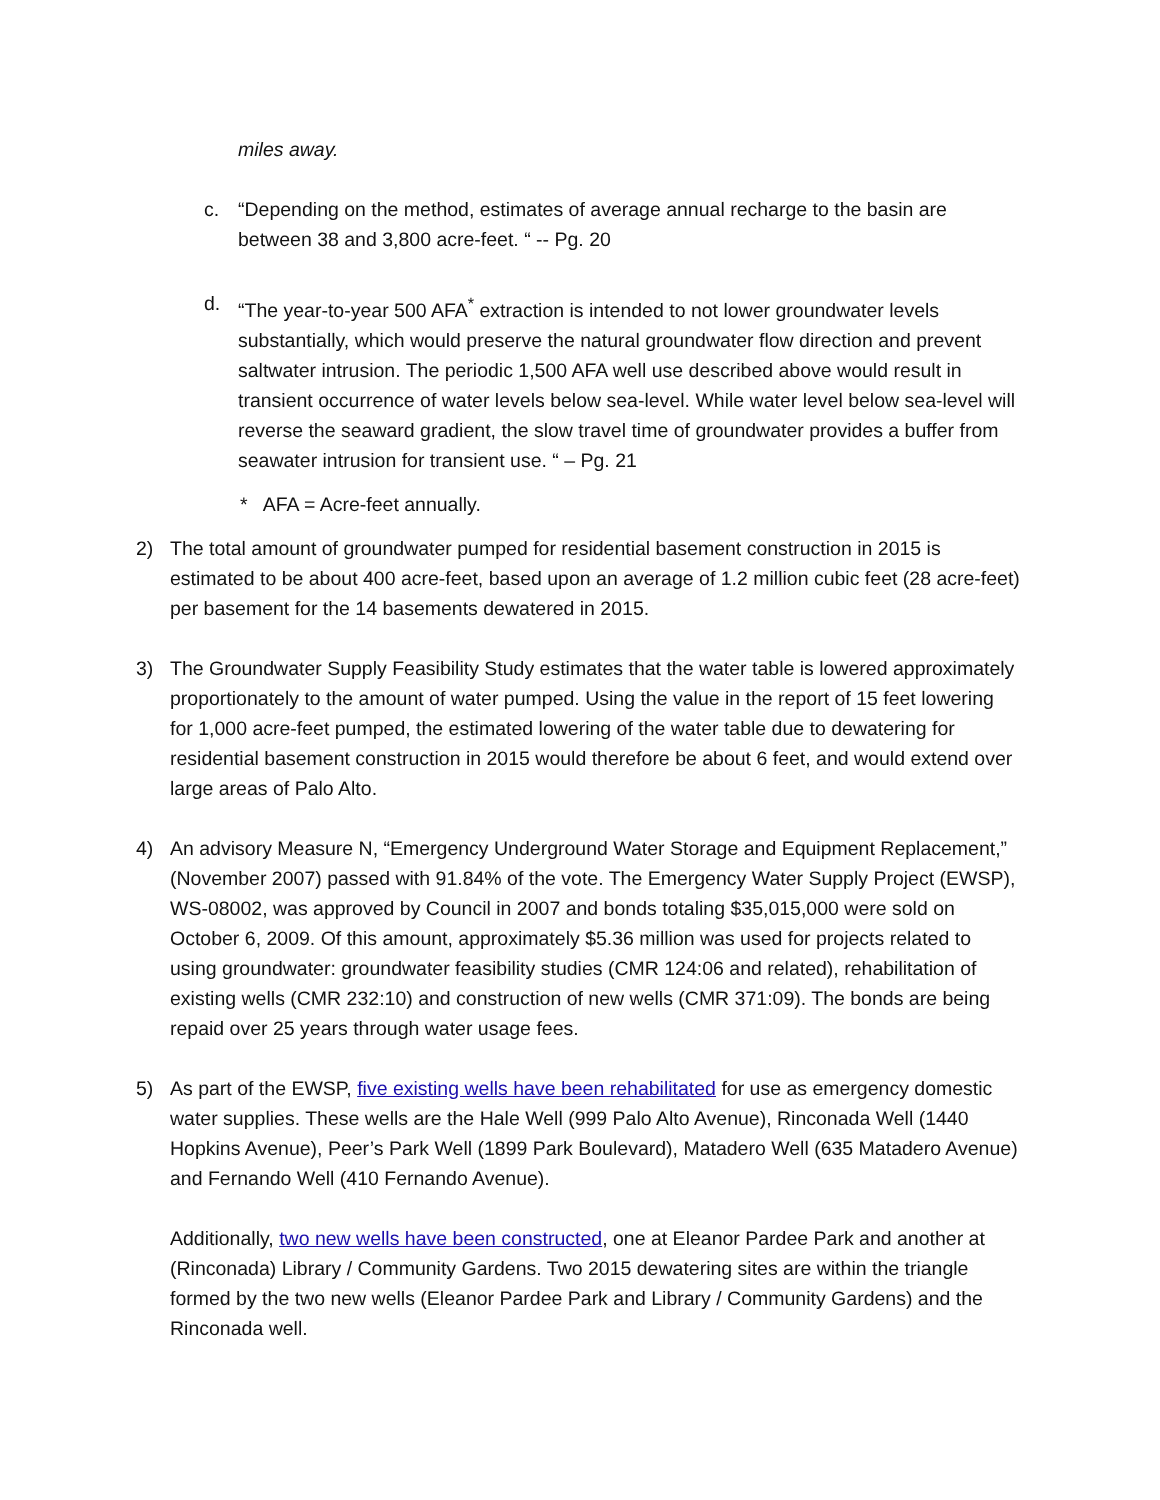miles away.
c. “Depending on the method, estimates of average annual recharge to the basin are between 38 and 3,800 acre-feet. “ -- Pg. 20
d. “The year-to-year 500 AFA<sup>*</sup> extraction is intended to not lower groundwater levels substantially, which would preserve the natural groundwater flow direction and prevent saltwater intrusion. The periodic 1,500 AFA well use described above would result in transient occurrence of water levels below sea-level. While water level below sea-level will reverse the seaward gradient, the slow travel time of groundwater provides a buffer from seawater intrusion for transient use. “ – Pg. 21
* AFA = Acre-feet annually.
2) The total amount of groundwater pumped for residential basement construction in 2015 is estimated to be about 400 acre-feet, based upon an average of 1.2 million cubic feet (28 acre-feet) per basement for the 14 basements dewatered in 2015.
3) The Groundwater Supply Feasibility Study estimates that the water table is lowered approximately proportionately to the amount of water pumped. Using the value in the report of 15 feet lowering for 1,000 acre-feet pumped, the estimated lowering of the water table due to dewatering for residential basement construction in 2015 would therefore be about 6 feet, and would extend over large areas of Palo Alto.
4) An advisory Measure N, “Emergency Underground Water Storage and Equipment Replacement,” (November 2007) passed with 91.84% of the vote. The Emergency Water Supply Project (EWSP), WS-08002, was approved by Council in 2007 and bonds totaling $35,015,000 were sold on October 6, 2009. Of this amount, approximately $5.36 million was used for projects related to using groundwater: groundwater feasibility studies (CMR 124:06 and related), rehabilitation of existing wells (CMR 232:10) and construction of new wells (CMR 371:09). The bonds are being repaid over 25 years through water usage fees.
5) As part of the EWSP, five existing wells have been rehabilitated for use as emergency domestic water supplies. These wells are the Hale Well (999 Palo Alto Avenue), Rinconada Well (1440 Hopkins Avenue), Peer’s Park Well (1899 Park Boulevard), Matadero Well (635 Matadero Avenue) and Fernando Well (410 Fernando Avenue).
Additionally, two new wells have been constructed, one at Eleanor Pardee Park and another at (Rinconada) Library / Community Gardens. Two 2015 dewatering sites are within the triangle formed by the two new wells (Eleanor Pardee Park and Library / Community Gardens) and the Rinconada well.